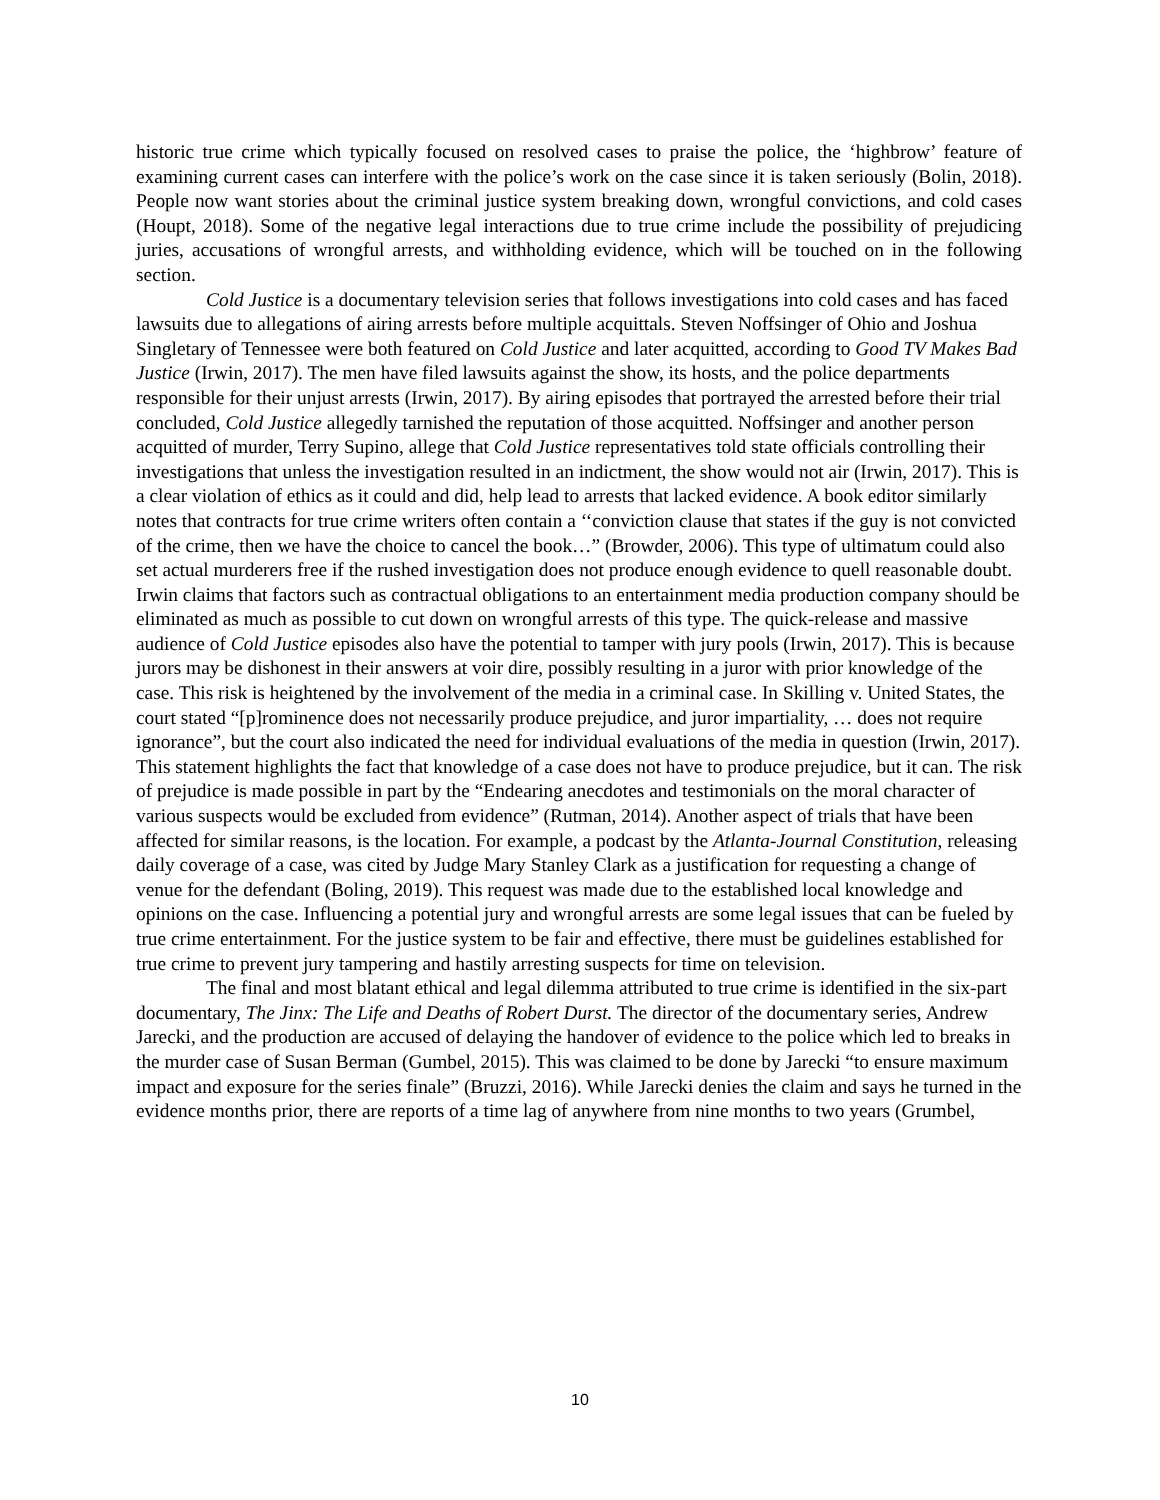historic true crime which typically focused on resolved cases to praise the police, the ‘highbrow’ feature of examining current cases can interfere with the police’s work on the case since it is taken seriously (Bolin, 2018). People now want stories about the criminal justice system breaking down, wrongful convictions, and cold cases (Houpt, 2018). Some of the negative legal interactions due to true crime include the possibility of prejudicing juries, accusations of wrongful arrests, and withholding evidence, which will be touched on in the following section.
Cold Justice is a documentary television series that follows investigations into cold cases and has faced lawsuits due to allegations of airing arrests before multiple acquittals. Steven Noffsinger of Ohio and Joshua Singletary of Tennessee were both featured on Cold Justice and later acquitted, according to Good TV Makes Bad Justice (Irwin, 2017). The men have filed lawsuits against the show, its hosts, and the police departments responsible for their unjust arrests (Irwin, 2017). By airing episodes that portrayed the arrested before their trial concluded, Cold Justice allegedly tarnished the reputation of those acquitted. Noffsinger and another person acquitted of murder, Terry Supino, allege that Cold Justice representatives told state officials controlling their investigations that unless the investigation resulted in an indictment, the show would not air (Irwin, 2017). This is a clear violation of ethics as it could and did, help lead to arrests that lacked evidence. A book editor similarly notes that contracts for true crime writers often contain a ‘‘conviction clause that states if the guy is not convicted of the crime, then we have the choice to cancel the book…” (Browder, 2006). This type of ultimatum could also set actual murderers free if the rushed investigation does not produce enough evidence to quell reasonable doubt. Irwin claims that factors such as contractual obligations to an entertainment media production company should be eliminated as much as possible to cut down on wrongful arrests of this type. The quick-release and massive audience of Cold Justice episodes also have the potential to tamper with jury pools (Irwin, 2017). This is because jurors may be dishonest in their answers at voir dire, possibly resulting in a juror with prior knowledge of the case. This risk is heightened by the involvement of the media in a criminal case. In Skilling v. United States, the court stated “[p]rominence does not necessarily produce prejudice, and juror impartiality, … does not require ignorance”, but the court also indicated the need for individual evaluations of the media in question (Irwin, 2017). This statement highlights the fact that knowledge of a case does not have to produce prejudice, but it can. The risk of prejudice is made possible in part by the “Endearing anecdotes and testimonials on the moral character of various suspects would be excluded from evidence” (Rutman, 2014). Another aspect of trials that have been affected for similar reasons, is the location. For example, a podcast by the Atlanta-Journal Constitution, releasing daily coverage of a case, was cited by Judge Mary Stanley Clark as a justification for requesting a change of venue for the defendant (Boling, 2019). This request was made due to the established local knowledge and opinions on the case. Influencing a potential jury and wrongful arrests are some legal issues that can be fueled by true crime entertainment. For the justice system to be fair and effective, there must be guidelines established for true crime to prevent jury tampering and hastily arresting suspects for time on television.
The final and most blatant ethical and legal dilemma attributed to true crime is identified in the six-part documentary, The Jinx: The Life and Deaths of Robert Durst. The director of the documentary series, Andrew Jarecki, and the production are accused of delaying the handover of evidence to the police which led to breaks in the murder case of Susan Berman (Gumbel, 2015). This was claimed to be done by Jarecki “to ensure maximum impact and exposure for the series finale” (Bruzzi, 2016). While Jarecki denies the claim and says he turned in the evidence months prior, there are reports of a time lag of anywhere from nine months to two years (Grumbel,
10